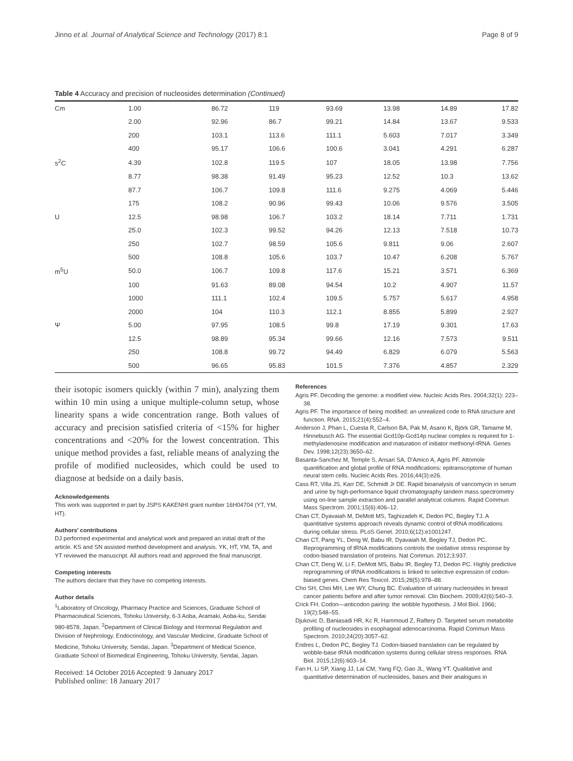Jinno et al. Journal of Analytical Science and Technology (2017) 8:1 Page 8 of 9
Table 4 Accuracy and precision of nucleosides determination (Continued)
| Cm | 1.00 | 86.72 | 119 | 93.69 | 13.98 | 14.89 | 17.82 |
| | 2.00 | 92.96 | 86.7 | 99.21 | 14.84 | 13.67 | 9.533 |
| | 200 | 103.1 | 113.6 | 111.1 | 5.603 | 7.017 | 3.349 |
| | 400 | 95.17 | 106.6 | 100.6 | 3.041 | 4.291 | 6.287 |
| s<sup>2</sup>C | 4.39 | 102.8 | 119.5 | 107 | 18.05 | 13.98 | 7.756 |
| | 8.77 | 98.38 | 91.49 | 95.23 | 12.52 | 10.3 | 13.62 |
| | 87.7 | 106.7 | 109.8 | 111.6 | 9.275 | 4.069 | 5.446 |
| | 175 | 108.2 | 90.96 | 99.43 | 10.06 | 9.576 | 3.505 |
| U | 12.5 | 98.98 | 106.7 | 103.2 | 18.14 | 7.711 | 1.731 |
| | 25.0 | 102.3 | 99.52 | 94.26 | 12.13 | 7.518 | 10.73 |
| | 250 | 102.7 | 98.59 | 105.6 | 9.811 | 9.06 | 2.607 |
| | 500 | 108.8 | 105.6 | 103.7 | 10.47 | 6.208 | 5.767 |
| m<sup>5</sup>U | 50.0 | 106.7 | 109.8 | 117.6 | 15.21 | 3.571 | 6.369 |
| | 100 | 91.63 | 89.08 | 94.54 | 10.2 | 4.907 | 11.57 |
| | 1000 | 111.1 | 102.4 | 109.5 | 5.757 | 5.617 | 4.958 |
| | 2000 | 104 | 110.3 | 112.1 | 8.855 | 5.899 | 2.927 |
| Ψ | 5.00 | 97.95 | 108.5 | 99.8 | 17.19 | 9.301 | 17.63 |
| | 12.5 | 98.89 | 95.34 | 99.66 | 12.16 | 7.573 | 9.511 |
| | 250 | 108.8 | 99.72 | 94.49 | 6.829 | 6.079 | 5.563 |
| | 500 | 96.65 | 95.83 | 101.5 | 7.376 | 4.857 | 2.329 |
their isotopic isomers quickly (within 7 min), analyzing them within 10 min using a unique multiple-column setup, whose linearity spans a wide concentration range. Both values of accuracy and precision satisfied criteria of <15% for higher concentrations and <20% for the lowest concentration. This unique method provides a fast, reliable means of analyzing the profile of modified nucleosides, which could be used to diagnose at bedside on a daily basis.
Acknowledgements
This work was supported in part by JSPS KAKENHI grant number 16H04704 (YT, YM, HT).
Authors’ contributions
DJ performed experimental and analytical work and prepared an initial draft of the article. KS and SN assisted method development and analysis. YK, HT, YM, TA, and YT reviewed the manuscript. All authors read and approved the final manuscript.
Competing interests
The authors declare that they have no competing interests.
Author details
<sup>1</sup> Laboratory of Oncology, Pharmacy Practice and Sciences, Graduate School of Pharmaceutical Sciences, Tohoku University, 6-3 Aoba, Aramaki, Aoba-ku, Sendai 980-8578, Japan. <sup>2</sup>Department of Clinical Biology and Hormonal Regulation and Division of Nephrology, Endocrinology, and Vascular Medicine, Graduate School of Medicine, Tohoku University, Sendai, Japan. <sup>3</sup>Department of Medical Science, Graduate School of Biomedical Engineering, Tohoku University, Sendai, Japan.
Received: 14 October 2016 Accepted: 9 January 2017
Published online: 18 January 2017
References
Agris PF. Decoding the genome: a modified view. Nucleic Acids Res. 2004;32(1): 223–38.
Agris PF. The importance of being modified: an unrealized code to RNA structure and function. RNA. 2015;21(4):552–4.
Anderson J, Phan L, Cuesta R, Carlson BA, Pak M, Asano K, Björk GR, Tamame M, Hinnebusch AG. The essential Gcd10p-Gcd14p nuclear complex is required for 1-methyladenosine modification and maturation of initiator methionyl-tRNA. Genes Dev. 1998;12(23):3650–62.
Basanta-Sanchez M, Temple S, Ansari SA, D'Amico A, Agris PF. Attomole quantification and global profile of RNA modifications: epitranscriptome of human neural stem cells. Nucleic Acids Res. 2016;44(3):e26.
Cass RT, Villa JS, Karr DE, Schmidt Jr DE. Rapid bioanalysis of vancomycin in serum and urine by high-performance liquid chromatography tandem mass spectrometry using on-line sample extraction and parallel analytical columns. Rapid Commun Mass Spectrom. 2001;15(6):406–12.
Chan CT, Dyavaiah M, DeMott MS, Taghizadeh K, Dedon PC, Begley TJ. A quantitative systems approach reveals dynamic control of tRNA modifications during cellular stress. PLoS Genet. 2010;6(12):e1001247.
Chan CT, Pang YL, Deng W, Babu IR, Dyavaiah M, Begley TJ, Dedon PC. Reprogramming of tRNA modifications controls the oxidative stress response by codon-biased translation of proteins. Nat Commun. 2012;3:937.
Chan CT, Deng W, Li F, DeMott MS, Babu IR, Begley TJ, Dedon PC. Highly predictive reprogramming of tRNA modifications is linked to selective expression of codon-biased genes. Chem Res Toxicol. 2015;28(5):978–88.
Cho SH, Choi MH, Lee WY, Chung BC. Evaluation of urinary nucleosides in breast cancer patients before and after tumor removal. Clin Biochem. 2009;42(6):540–3.
Crick FH. Codon—anticodon pairing: the wobble hypothesis. J Mol Biol. 1966; 19(2):548–55.
Djukovic D, Baniasadi HR, Kc R, Hammoud Z, Raftery D. Targeted serum metabolite profiling of nucleosides in esophageal adenocarcinoma. Rapid Commun Mass Spectrom. 2010;24(20):3057–62.
Endres L, Dedon PC, Begley TJ. Codon-biased translation can be regulated by wobble-base tRNA modification systems during cellular stress responses. RNA Biol. 2015;12(6):603–14.
Fan H, Li SP, Xiang JJ, Lai CM, Yang FQ, Gao JL, Wang YT. Qualitative and quantitative determination of nucleosides, bases and their analogues in